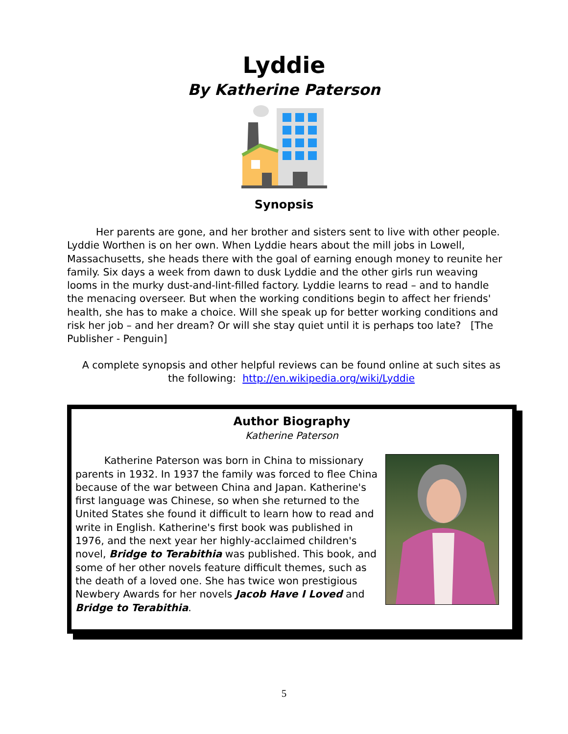Lyddie
By Katherine Paterson
Synopsis
Her parents are gone, and her brother and sisters sent to live with other people. Lyddie Worthen is on her own. When Lyddie hears about the mill jobs in Lowell, Massachusetts, she heads there with the goal of earning enough money to reunite her family. Six days a week from dawn to dusk Lyddie and the other girls run weaving looms in the murky dust-and-lint-filled factory. Lyddie learns to read – and to handle the menacing overseer. But when the working conditions begin to affect her friends' health, she has to make a choice. Will she speak up for better working conditions and risk her job – and her dream? Or will she stay quiet until it is perhaps too late? [The Publisher - Penguin]
A complete synopsis and other helpful reviews can be found online at such sites as the following: http://en.wikipedia.org/wiki/Lyddie
Author Biography
Katherine Paterson
Katherine Paterson was born in China to missionary parents in 1932. In 1937 the family was forced to flee China because of the war between China and Japan. Katherine's first language was Chinese, so when she returned to the United States she found it difficult to learn how to read and write in English. Katherine's first book was published in 1976, and the next year her highly-acclaimed children's novel, Bridge to Terabithia was published. This book, and some of her other novels feature difficult themes, such as the death of a loved one. She has twice won prestigious Newbery Awards for her novels Jacob Have I Loved and Bridge to Terabithia.
5